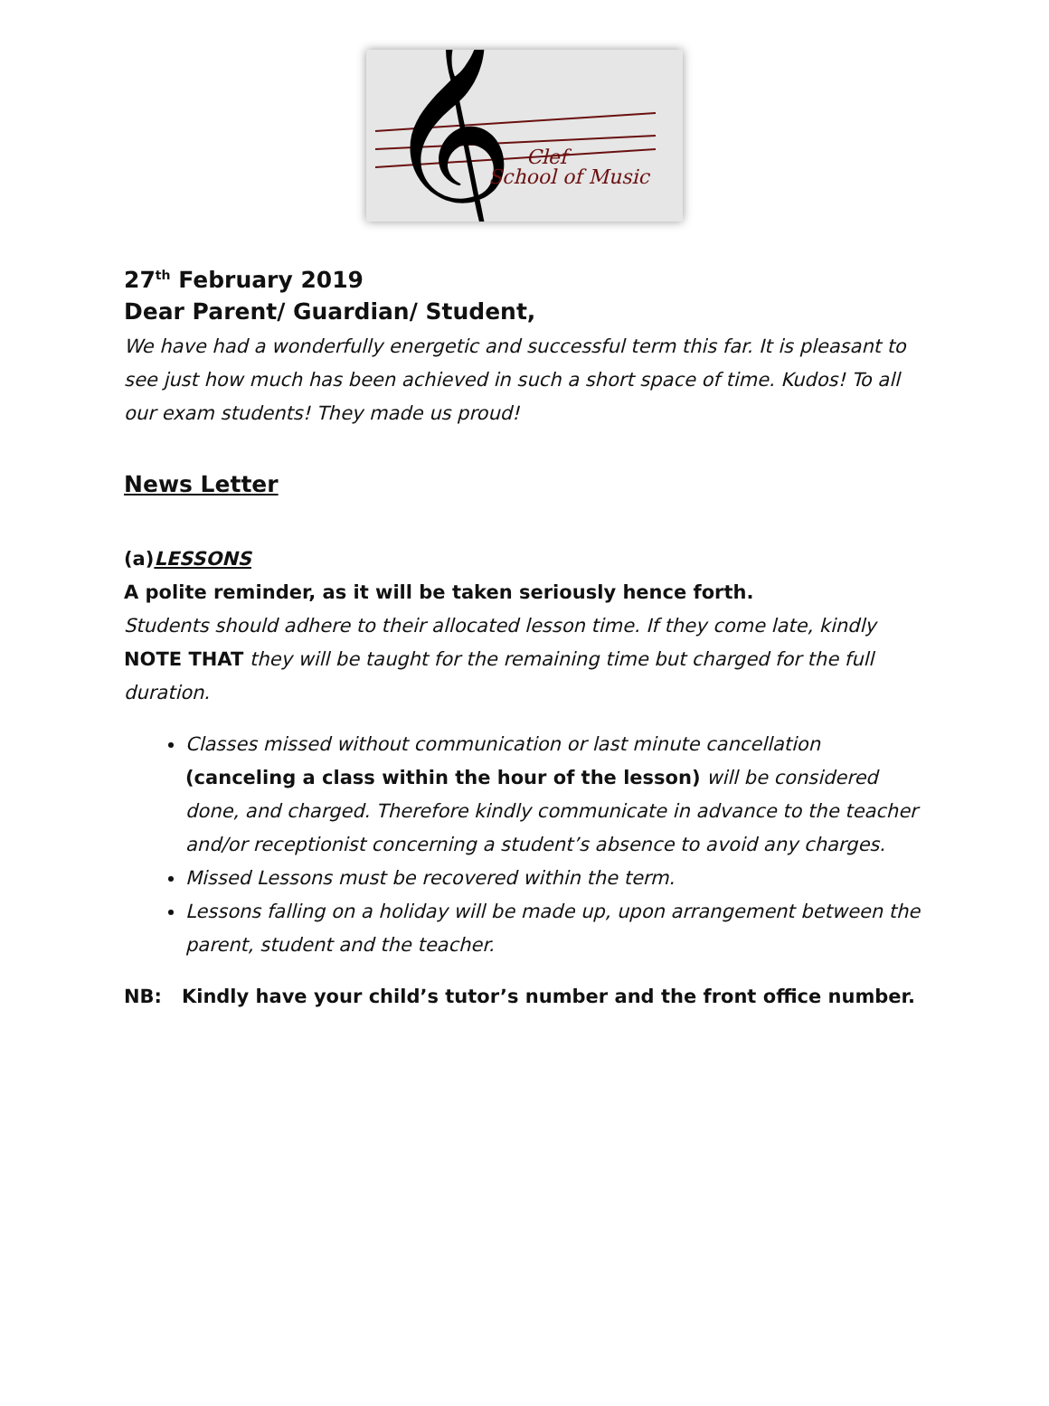𝄞
Clef
School of Music
27<sup>th</sup> February 2019
Dear Parent/ Guardian/ Student,
We have had a wonderfully energetic and successful term this far. It is pleasant to see just how much has been achieved in such a short space of time. Kudos! To all our exam students! They made us proud!
News Letter
(a)LESSONS
A polite reminder, as it will be taken seriously hence forth.
Students should adhere to their allocated lesson time. If they come late, kindly NOTE THAT they will be taught for the remaining time but charged for the full duration.
Classes missed without communication or last minute cancellation (canceling a class within the hour of the lesson) will be considered done, and charged. Therefore kindly communicate in advance to the teacher and/or receptionist concerning a student’s absence to avoid any charges.
Missed Lessons must be recovered within the term.
Lessons falling on a holiday will be made up, upon arrangement between the parent, student and the teacher.
NB: Kindly have your child’s tutor’s number and the front office number.